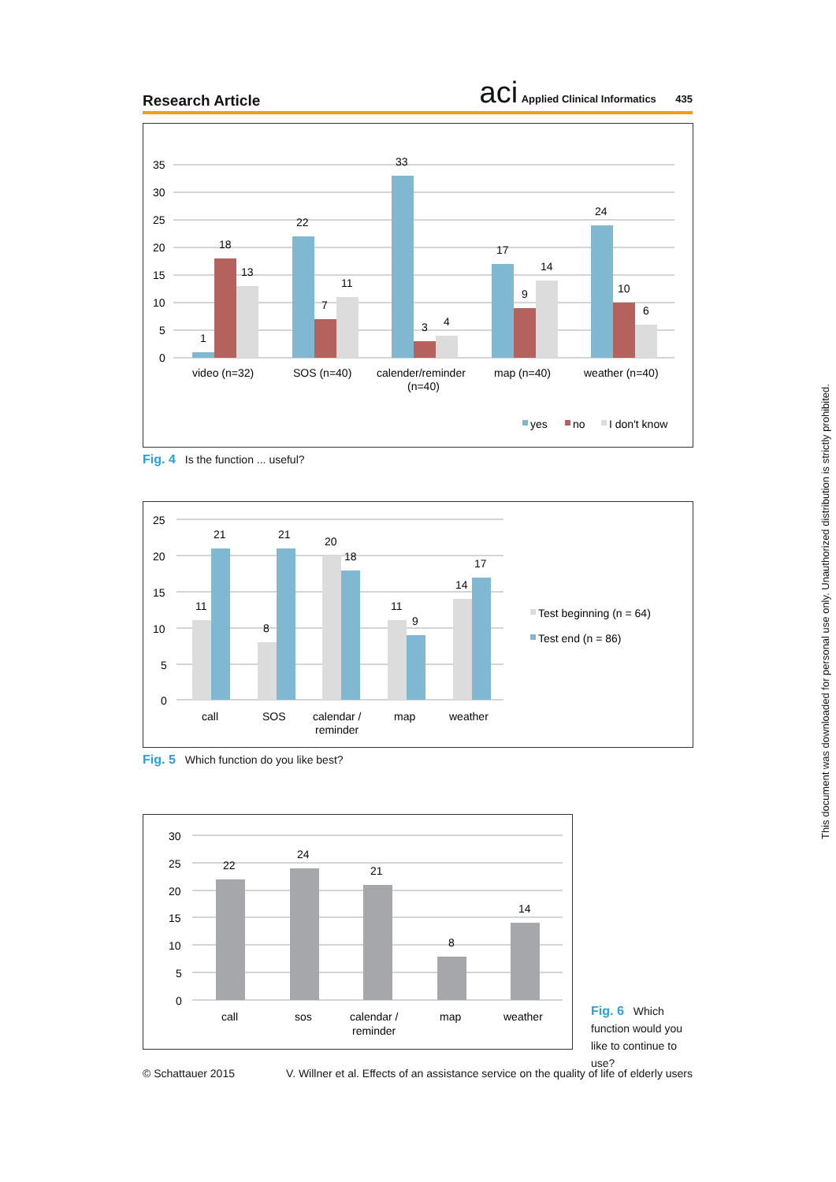Research Article
aci Applied Clinical Informatics 435
35
30
25
20
15
10
5
0
1
18
13
22
7
11
33
3
4
17
9
14
24
10
6
video (n=32)
SOS (n=40)
calender/reminder
(n=40)
map (n=40)
weather (n=40)
yes
no
I don't know
Fig. 4 Is the function ... useful?
25
20
15
10
5
0
11
21
8
21
20
18
11
9
14
17
call
SOS
calendar /
reminder
map
weather
Test beginning (n = 64)
Test end (n = 86)
Fig. 5 Which function do you like best?
30
25
20
15
10
5
0
22
24
21
8
14
call
sos
calendar /
reminder
map
weather
Fig. 6 Which function would you like to continue to use?
© Schattauer 2015 V. Willner et al. Effects of an assistance service on the quality of life of elderly users
This document was downloaded for personal use only. Unauthorized distribution is strictly prohibited.